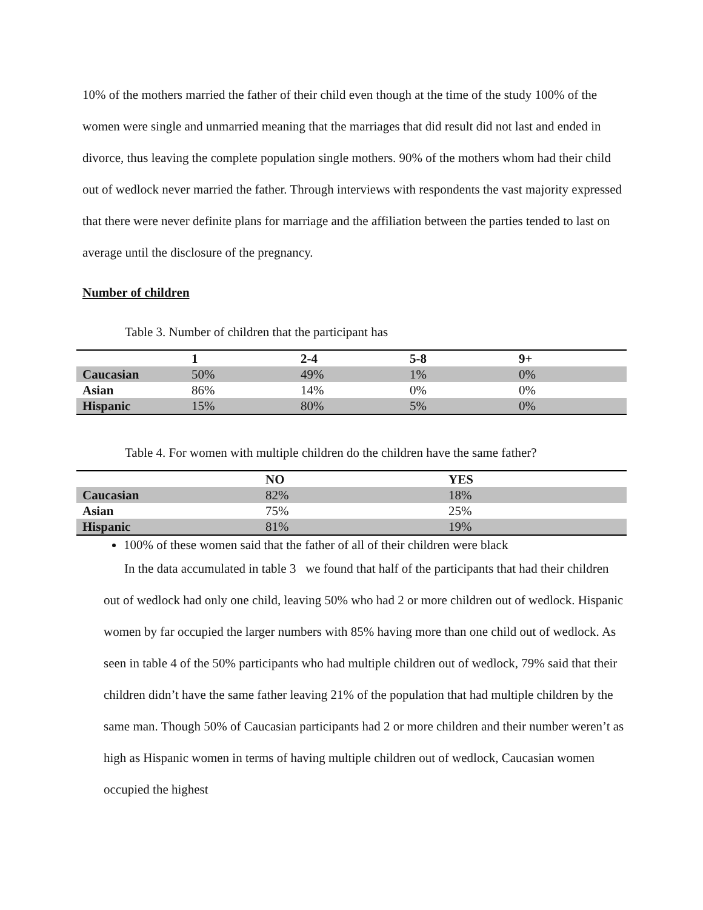10% of the mothers married the father of their child even though at the time of the study 100% of the women were single and unmarried meaning that the marriages that did result did not last and ended in divorce, thus leaving the complete population single mothers. 90% of the mothers whom had their child out of wedlock never married the father. Through interviews with respondents the vast majority expressed that there were never definite plans for marriage and the affiliation between the parties tended to last on average until the disclosure of the pregnancy.
Number of children
Table 3. Number of children that the participant has
| | 1 | 2-4 | 5-8 | 9+ |
| --- | --- | --- | --- | --- |
| Caucasian | 50% | 49% | 1% | 0% |
| Asian | 86% | 14% | 0% | 0% |
| Hispanic | 15% | 80% | 5% | 0% |
Table 4. For women with multiple children do the children have the same father?
| | NO | YES |
| --- | --- | --- |
| Caucasian | 82% | 18% |
| Asian | 75% | 25% |
| Hispanic | 81% | 19% |
100% of these women said that the father of all of their children were black
In the data accumulated in table 3 we found that half of the participants that had their children out of wedlock had only one child, leaving 50% who had 2 or more children out of wedlock. Hispanic women by far occupied the larger numbers with 85% having more than one child out of wedlock. As seen in table 4 of the 50% participants who had multiple children out of wedlock, 79% said that their children didn’t have the same father leaving 21% of the population that had multiple children by the same man. Though 50% of Caucasian participants had 2 or more children and their number weren’t as high as Hispanic women in terms of having multiple children out of wedlock, Caucasian women occupied the highest